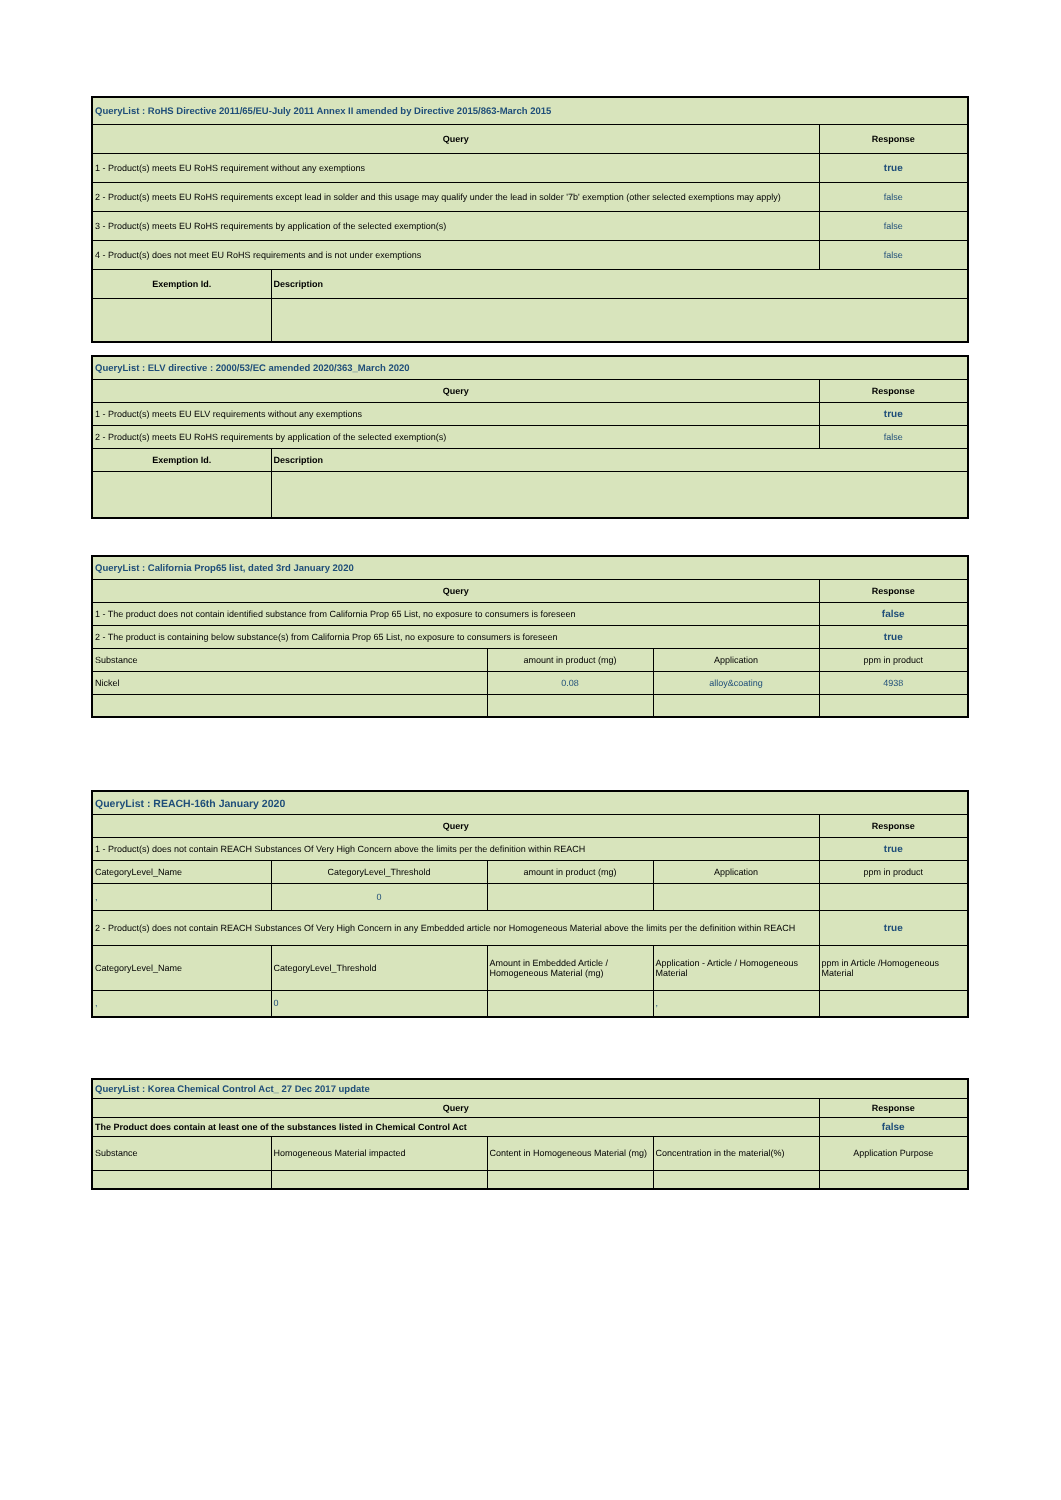| QueryList : RoHS Directive 2011/65/EU-July 2011 Annex II amended by Directive 2015/863-March 2015 | | |
| Query | | Response |
| 1 - Product(s) meets EU RoHS requirement without any exemptions | | true |
| 2 - Product(s) meets EU RoHS requirements except lead in solder and this usage may qualify under the lead in solder '7b' exemption (other selected exemptions may apply) | | false |
| 3 - Product(s) meets EU RoHS requirements by application of the selected exemption(s) | | false |
| 4 - Product(s) does not meet EU RoHS requirements and is not under exemptions | | false |
| Exemption Id. | Description | |
| QueryList : ELV directive : 2000/53/EC amended 2020/363_March 2020 | | |
| Query | | Response |
| 1 - Product(s) meets EU ELV requirements without any exemptions | | true |
| 2 - Product(s) meets EU RoHS requirements by application of the selected exemption(s) | | false |
| Exemption Id. | Description | |
| QueryList : California Prop65 list, dated 3rd January 2020 | | | |
| Query | | | Response |
| 1 - The product does not contain identified substance from California Prop 65 List, no exposure to consumers is foreseen | | | false |
| 2 - The product is containing below substance(s) from California Prop 65 List, no exposure to consumers is foreseen | | | true |
| Substance | amount in product (mg) | Application | ppm in product |
| Nickel | 0.08 | alloy&coating | 4938 |
| QueryList : REACH-16th January 2020 | | | | |
| Query | | | | Response |
| 1 - Product(s) does not contain REACH Substances Of Very High Concern above the limits per the definition within REACH | | | | true |
| CategoryLevel_Name | CategoryLevel_Threshold | amount in product (mg) | Application | ppm in product |
| , | 0 | | | |
| 2 - Product(s) does not contain REACH Substances Of Very High Concern in any Embedded article nor Homogeneous Material above the limits per the definition within REACH | | | | true |
| CategoryLevel_Name | CategoryLevel_Threshold | Amount in Embedded Article / Homogeneous Material (mg) | Application - Article / Homogeneous Material | ppm in Article /Homogeneous Material |
| , | 0 | | , | |
| QueryList : Korea Chemical Control Act_ 27 Dec 2017 update | | | | |
| Query | | | | Response |
| The Product does contain at least one of the substances listed in Chemical Control Act | | | | false |
| Substance | Homogeneous Material impacted | Content in Homogeneous Material (mg) | Concentration in the material(%) | Application Purpose |